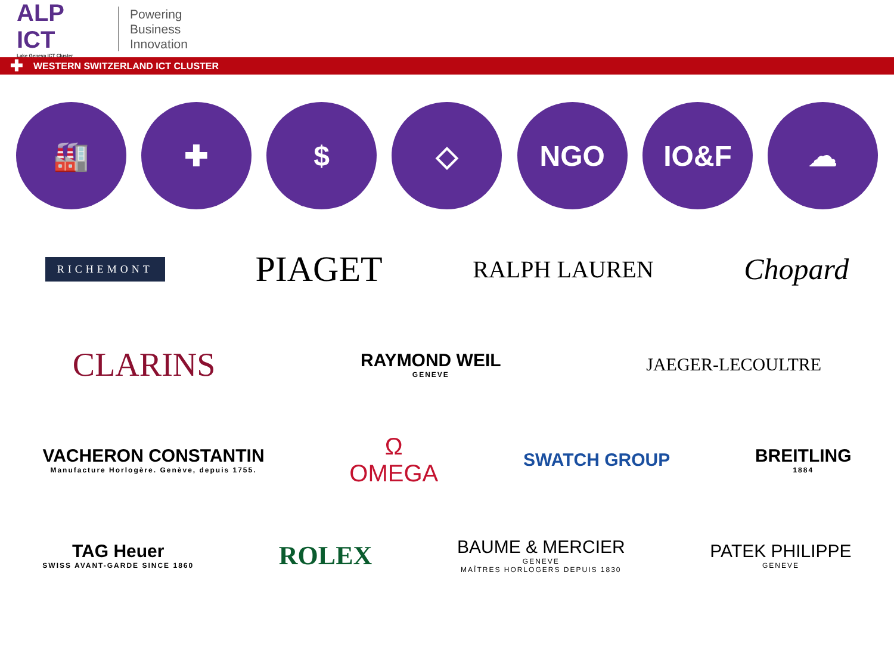ALP ICT
Lake Geneva ICT Cluster
Powering
Business
Innovation
✚ WESTERN SWITZERLAND ICT CLUSTER
🏭 ✚ $ ◇ NGO IO&F ☁
RICHEMONT
PIAGET
RALPH LAUREN
Chopard
CLARINS
RAYMOND WEIL
GENEVE
JAEGER-LECOULTRE
VACHERON CONSTANTIN
Manufacture Horlogère. Genève, depuis 1755.
Ω
OMEGA
SWATCH GROUP BREITLING
1884
TAG Heuer
SWISS AVANT-GARDE SINCE 1860
ROLEX
BAUME & MERCIER
GENEVE
MAÎTRES HORLOGERS DEPUIS 1830
PATEK PHILIPPE
GENEVE